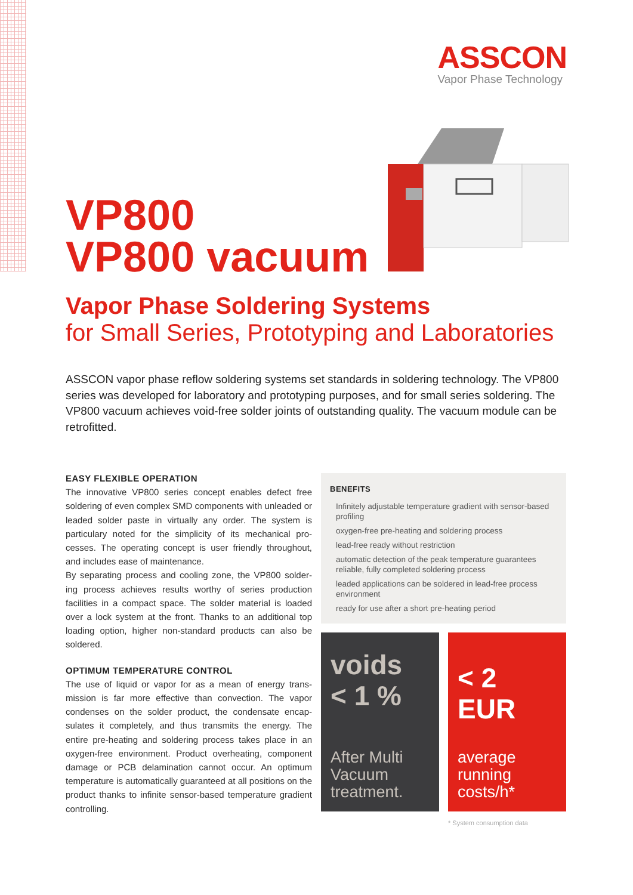ASSCON
Vapor Phase Technology
VP800
VP800 vacuum
Vapor Phase Soldering Systems
for Small Series, Prototyping and Laboratories
ASSCON vapor phase reflow soldering systems set standards in soldering technology. The VP800 series was developed for laboratory and prototyping purposes, and for small series soldering. The VP800 vacuum achieves void-free solder joints of outstanding quality. The vacuum module can be retrofitted.
EASY FLEXIBLE OPERATION
The innovative VP800 series concept enables defect free soldering of even complex SMD components with unleaded or leaded solder paste in virtually any order. The system is particulary noted for the simplicity of its mechanical pro-cesses. The operating concept is user friendly throughout, and includes ease of maintenance.
By separating process and cooling zone, the VP800 solder-ing process achieves results worthy of series production facilities in a compact space. The solder material is loaded over a lock system at the front. Thanks to an additional top loading option, higher non-standard products can also be soldered.
OPTIMUM TEMPERATURE CONTROL
The use of liquid or vapor for as a mean of energy trans-mission is far more effective than convection. The vapor condenses on the solder product, the condensate encap-sulates it completely, and thus transmits the energy. The entire pre-heating and soldering process takes place in an oxygen-free environment. Product overheating, component damage or PCB delamination cannot occur. An optimum temperature is automatically guaranteed at all positions on the product thanks to infinite sensor-based temperature gradient controlling.
BENEFITS
Infinitely adjustable temperature gradient with sensor-based profiling
oxygen-free pre-heating and soldering process
lead-free ready without restriction
automatic detection of the peak temperature guarantees reliable, fully completed soldering process
leaded applications can be soldered in lead-free process environment
ready for use after a short pre-heating period
voids
< 1 %
After Multi
Vacuum
treatment.
< 2 EUR
average
running
costs/h*
* System consumption data